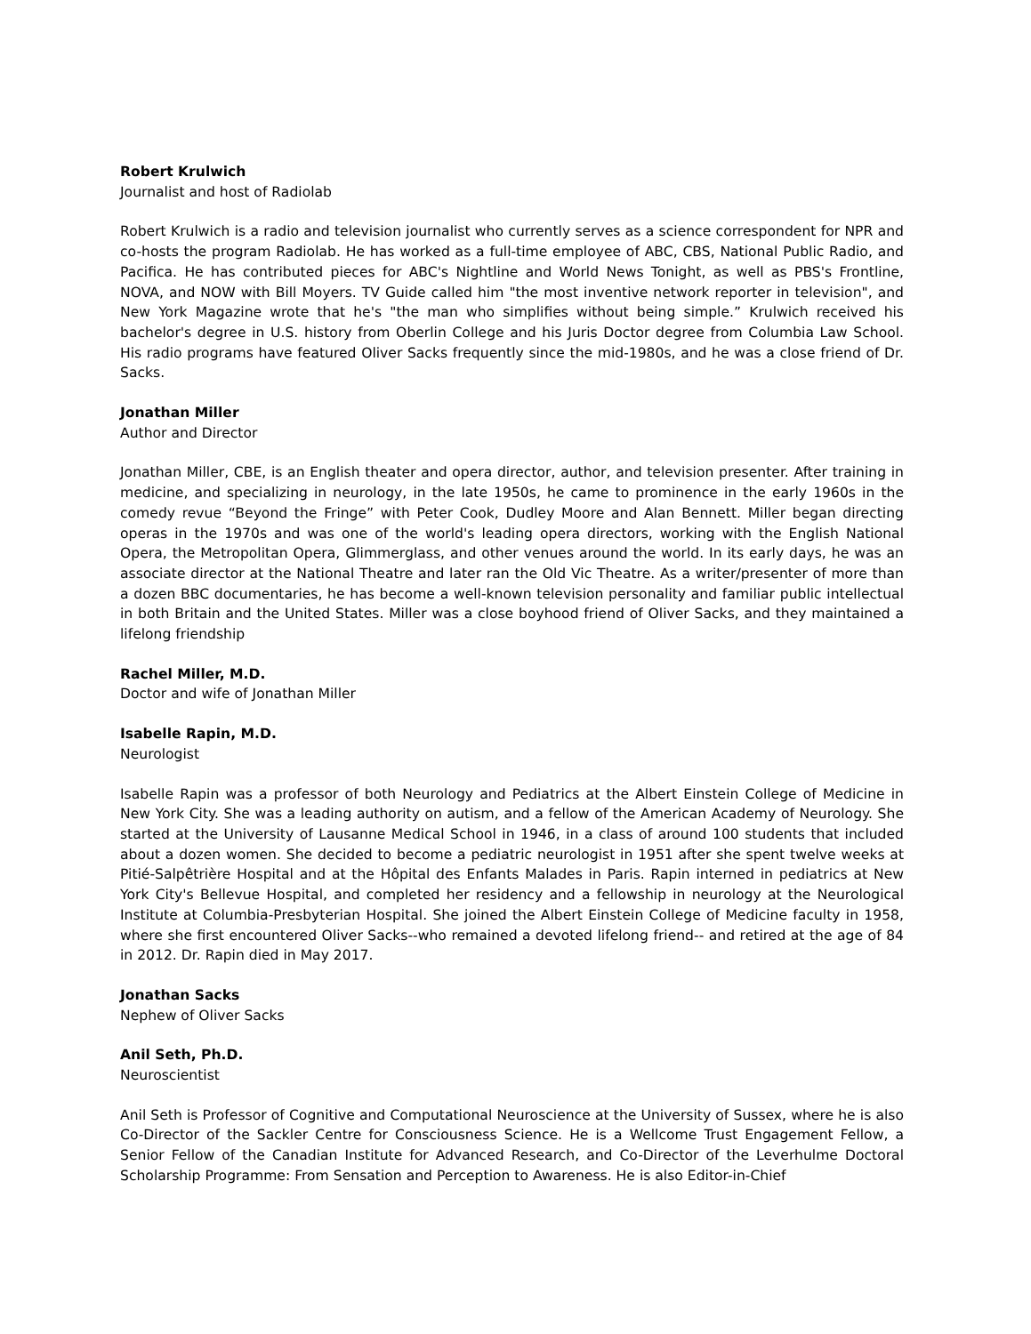Robert Krulwich
Journalist and host of Radiolab
Robert Krulwich is a radio and television journalist who currently serves as a science correspondent for NPR and co-hosts the program Radiolab. He has worked as a full-time employee of ABC, CBS, National Public Radio, and Pacifica. He has contributed pieces for ABC's Nightline and World News Tonight, as well as PBS's Frontline, NOVA, and NOW with Bill Moyers. TV Guide called him "the most inventive network reporter in television", and New York Magazine wrote that he's "the man who simplifies without being simple.” Krulwich received his bachelor's degree in U.S. history from Oberlin College and his Juris Doctor degree from Columbia Law School. His radio programs have featured Oliver Sacks frequently since the mid-1980s, and he was a close friend of Dr. Sacks.
Jonathan Miller
Author and Director
Jonathan Miller, CBE, is an English theater and opera director, author, and television presenter. After training in medicine, and specializing in neurology, in the late 1950s, he came to prominence in the early 1960s in the comedy revue “Beyond the Fringe” with Peter Cook, Dudley Moore and Alan Bennett. Miller began directing operas in the 1970s and was one of the world's leading opera directors, working with the English National Opera, the Metropolitan Opera, Glimmerglass, and other venues around the world. In its early days, he was an associate director at the National Theatre and later ran the Old Vic Theatre. As a writer/presenter of more than a dozen BBC documentaries, he has become a well-known television personality and familiar public intellectual in both Britain and the United States. Miller was a close boyhood friend of Oliver Sacks, and they maintained a lifelong friendship
Rachel Miller, M.D.
Doctor and wife of Jonathan Miller
Isabelle Rapin, M.D.
Neurologist
Isabelle Rapin was a professor of both Neurology and Pediatrics at the Albert Einstein College of Medicine in New York City. She was a leading authority on autism, and a fellow of the American Academy of Neurology. She started at the University of Lausanne Medical School in 1946, in a class of around 100 students that included about a dozen women. She decided to become a pediatric neurologist in 1951 after she spent twelve weeks at Pitié-Salpêtrière Hospital and at the Hôpital des Enfants Malades in Paris. Rapin interned in pediatrics at New York City's Bellevue Hospital, and completed her residency and a fellowship in neurology at the Neurological Institute at Columbia-Presbyterian Hospital. She joined the Albert Einstein College of Medicine faculty in 1958, where she first encountered Oliver Sacks--who remained a devoted lifelong friend-- and retired at the age of 84 in 2012. Dr. Rapin died in May 2017.
Jonathan Sacks
Nephew of Oliver Sacks
Anil Seth, Ph.D.
Neuroscientist
Anil Seth is Professor of Cognitive and Computational Neuroscience at the University of Sussex, where he is also Co-Director of the Sackler Centre for Consciousness Science. He is a Wellcome Trust Engagement Fellow, a Senior Fellow of the Canadian Institute for Advanced Research, and Co-Director of the Leverhulme Doctoral Scholarship Programme: From Sensation and Perception to Awareness. He is also Editor-in-Chief